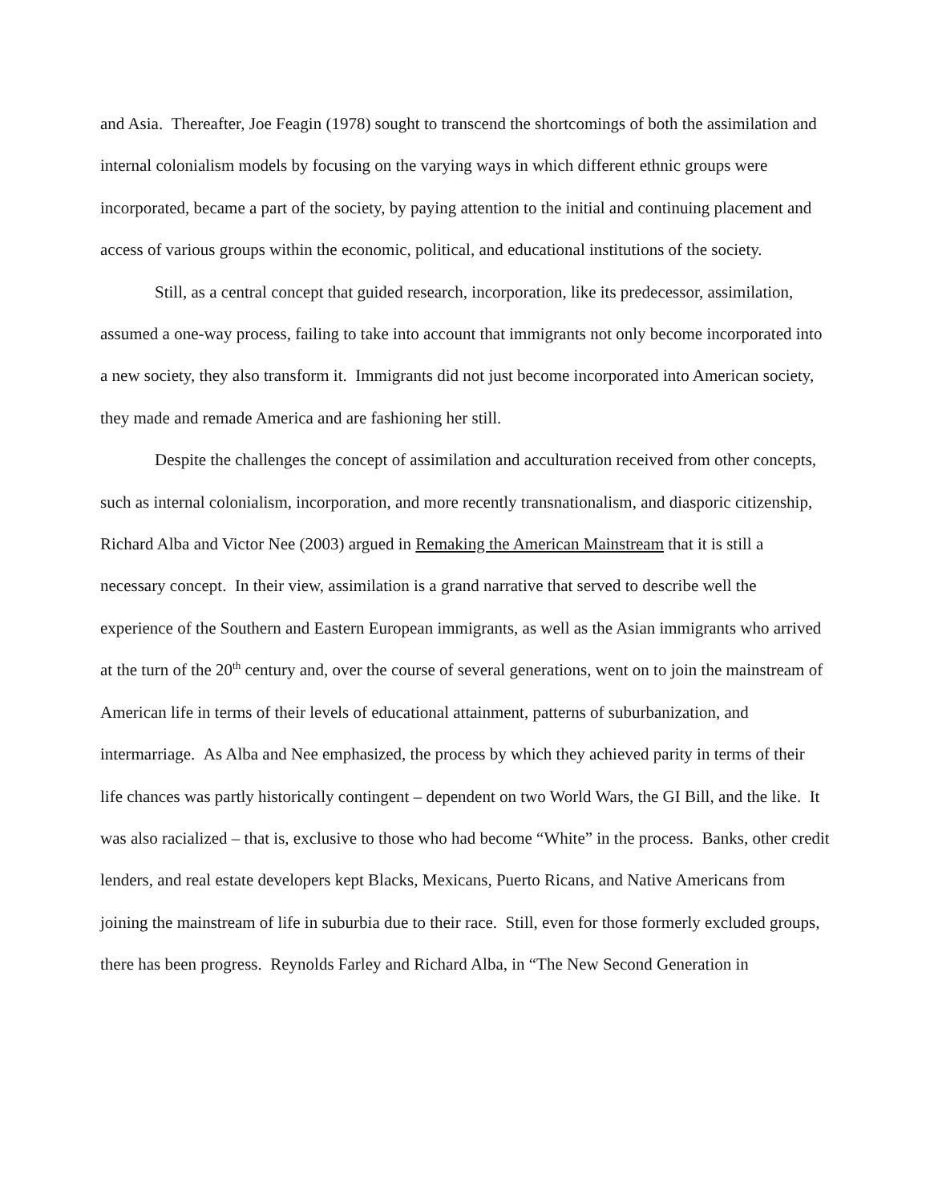and Asia. Thereafter, Joe Feagin (1978) sought to transcend the shortcomings of both the assimilation and internal colonialism models by focusing on the varying ways in which different ethnic groups were incorporated, became a part of the society, by paying attention to the initial and continuing placement and access of various groups within the economic, political, and educational institutions of the society.
Still, as a central concept that guided research, incorporation, like its predecessor, assimilation, assumed a one-way process, failing to take into account that immigrants not only become incorporated into a new society, they also transform it. Immigrants did not just become incorporated into American society, they made and remade America and are fashioning her still.
Despite the challenges the concept of assimilation and acculturation received from other concepts, such as internal colonialism, incorporation, and more recently transnationalism, and diasporic citizenship, Richard Alba and Victor Nee (2003) argued in Remaking the American Mainstream that it is still a necessary concept. In their view, assimilation is a grand narrative that served to describe well the experience of the Southern and Eastern European immigrants, as well as the Asian immigrants who arrived at the turn of the 20<sup>th</sup> century and, over the course of several generations, went on to join the mainstream of American life in terms of their levels of educational attainment, patterns of suburbanization, and intermarriage. As Alba and Nee emphasized, the process by which they achieved parity in terms of their life chances was partly historically contingent – dependent on two World Wars, the GI Bill, and the like. It was also racialized – that is, exclusive to those who had become “White” in the process. Banks, other credit lenders, and real estate developers kept Blacks, Mexicans, Puerto Ricans, and Native Americans from joining the mainstream of life in suburbia due to their race. Still, even for those formerly excluded groups, there has been progress. Reynolds Farley and Richard Alba, in “The New Second Generation in